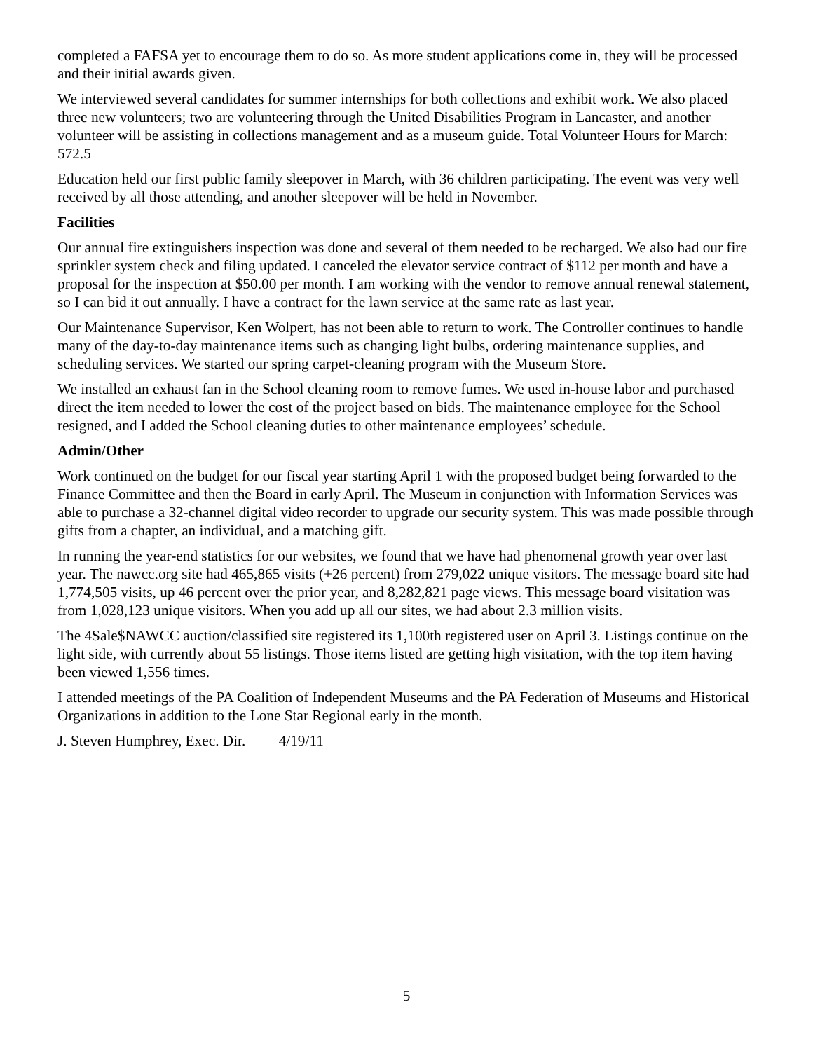completed a FAFSA yet to encourage them to do so. As more student applications come in, they will be processed and their initial awards given.
We interviewed several candidates for summer internships for both collections and exhibit work. We also placed three new volunteers; two are volunteering through the United Disabilities Program in Lancaster, and another volunteer will be assisting in collections management and as a museum guide. Total Volunteer Hours for March: 572.5
Education held our first public family sleepover in March, with 36 children participating. The event was very well received by all those attending, and another sleepover will be held in November.
Facilities
Our annual fire extinguishers inspection was done and several of them needed to be recharged. We also had our fire sprinkler system check and filing updated. I canceled the elevator service contract of $112 per month and have a proposal for the inspection at $50.00 per month. I am working with the vendor to remove annual renewal statement, so I can bid it out annually. I have a contract for the lawn service at the same rate as last year.
Our Maintenance Supervisor, Ken Wolpert, has not been able to return to work. The Controller continues to handle many of the day-to-day maintenance items such as changing light bulbs, ordering maintenance supplies, and scheduling services. We started our spring carpet-cleaning program with the Museum Store.
We installed an exhaust fan in the School cleaning room to remove fumes. We used in-house labor and purchased direct the item needed to lower the cost of the project based on bids. The maintenance employee for the School resigned, and I added the School cleaning duties to other maintenance employees’ schedule.
Admin/Other
Work continued on the budget for our fiscal year starting April 1 with the proposed budget being forwarded to the Finance Committee and then the Board in early April. The Museum in conjunction with Information Services was able to purchase a 32-channel digital video recorder to upgrade our security system. This was made possible through gifts from a chapter, an individual, and a matching gift.
In running the year-end statistics for our websites, we found that we have had phenomenal growth year over last year. The nawcc.org site had 465,865 visits (+26 percent) from 279,022 unique visitors. The message board site had 1,774,505 visits, up 46 percent over the prior year, and 8,282,821 page views. This message board visitation was from 1,028,123 unique visitors. When you add up all our sites, we had about 2.3 million visits.
The 4Sale$NAWCC auction/classified site registered its 1,100th registered user on April 3. Listings continue on the light side, with currently about 55 listings. Those items listed are getting high visitation, with the top item having been viewed 1,556 times.
I attended meetings of the PA Coalition of Independent Museums and the PA Federation of Museums and Historical Organizations in addition to the Lone Star Regional early in the month.
J. Steven Humphrey, Exec. Dir. 4/19/11
5